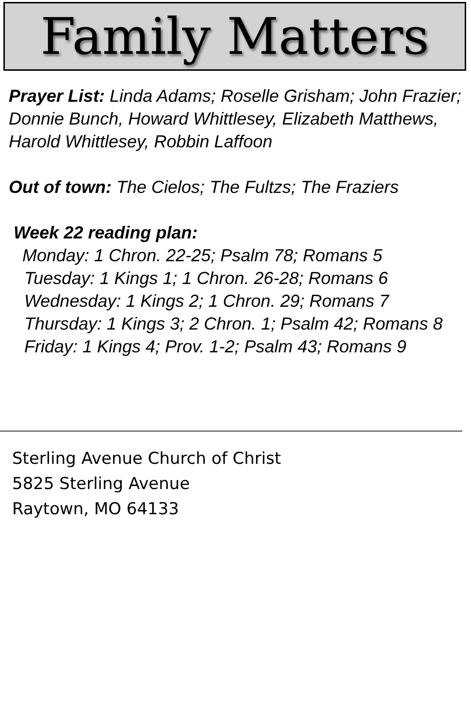Family Matters
Prayer List: Linda Adams; Roselle Grisham; John Frazier; Donnie Bunch, Howard Whittlesey, Elizabeth Matthews, Harold Whittlesey, Robbin Laffoon
Out of town: The Cielos; The Fultzs; The Fraziers
Week 22 reading plan:
Monday: 1 Chron. 22-25; Psalm 78; Romans 5
Tuesday: 1 Kings 1; 1 Chron. 26-28; Romans 6
Wednesday: 1 Kings 2; 1 Chron. 29; Romans 7
Thursday: 1 Kings 3; 2 Chron. 1; Psalm 42; Romans 8
Friday: 1 Kings 4; Prov. 1-2; Psalm 43; Romans 9
Sterling Avenue Church of Christ
5825 Sterling Avenue
Raytown, MO 64133